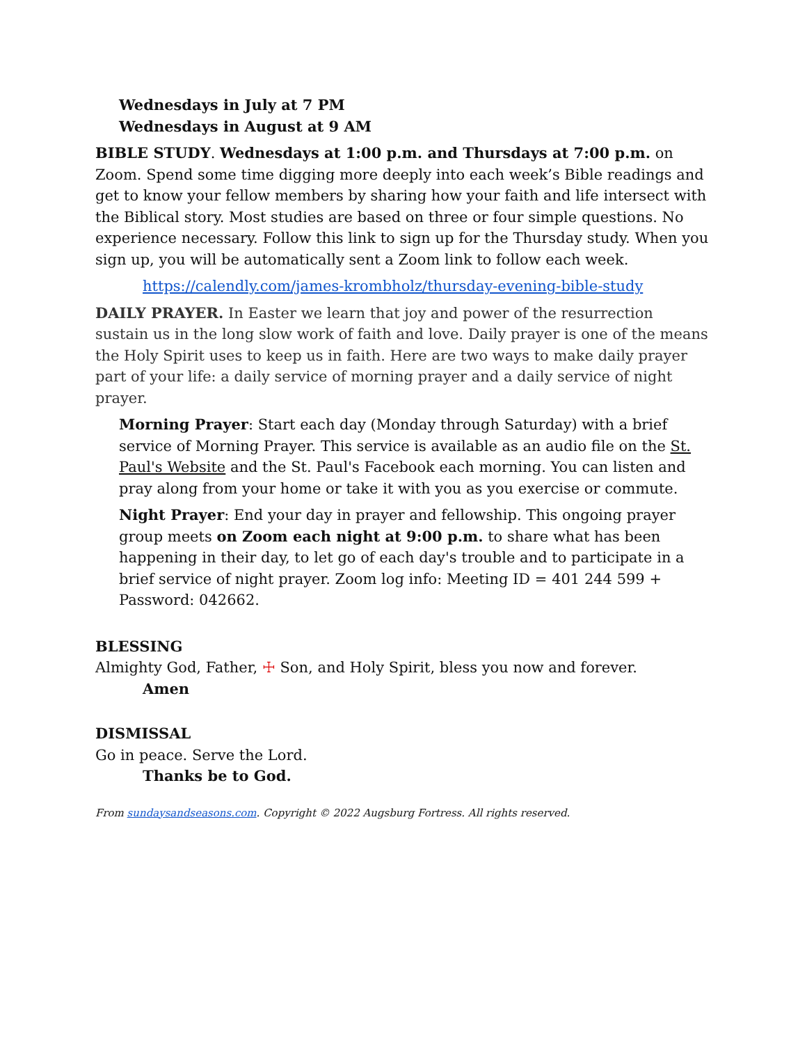Wednesdays in July at 7 PM
Wednesdays in August at 9 AM
BIBLE STUDY. Wednesdays at 1:00 p.m. and Thursdays at 7:00 p.m. on Zoom. Spend some time digging more deeply into each week’s Bible readings and get to know your fellow members by sharing how your faith and life intersect with the Biblical story. Most studies are based on three or four simple questions. No experience necessary. Follow this link to sign up for the Thursday study. When you sign up, you will be automatically sent a Zoom link to follow each week.
https://calendly.com/james-krombholz/thursday-evening-bible-study
DAILY PRAYER. In Easter we learn that joy and power of the resurrection sustain us in the long slow work of faith and love. Daily prayer is one of the means the Holy Spirit uses to keep us in faith. Here are two ways to make daily prayer part of your life: a daily service of morning prayer and a daily service of night prayer.
Morning Prayer: Start each day (Monday through Saturday) with a brief service of Morning Prayer. This service is available as an audio file on the St. Paul's Website and the St. Paul's Facebook each morning. You can listen and pray along from your home or take it with you as you exercise or commute.
Night Prayer: End your day in prayer and fellowship. This ongoing prayer group meets on Zoom each night at 9:00 p.m. to share what has been happening in their day, to let go of each day's trouble and to participate in a brief service of night prayer. Zoom log info: Meeting ID = 401 244 599 + Password: 042662.
BLESSING
Almighty God, Father, ☩ Son, and Holy Spirit, bless you now and forever.
Amen
DISMISSAL
Go in peace. Serve the Lord.
Thanks be to God.
From sundaysandseasons.com. Copyright © 2022 Augsburg Fortress. All rights reserved.